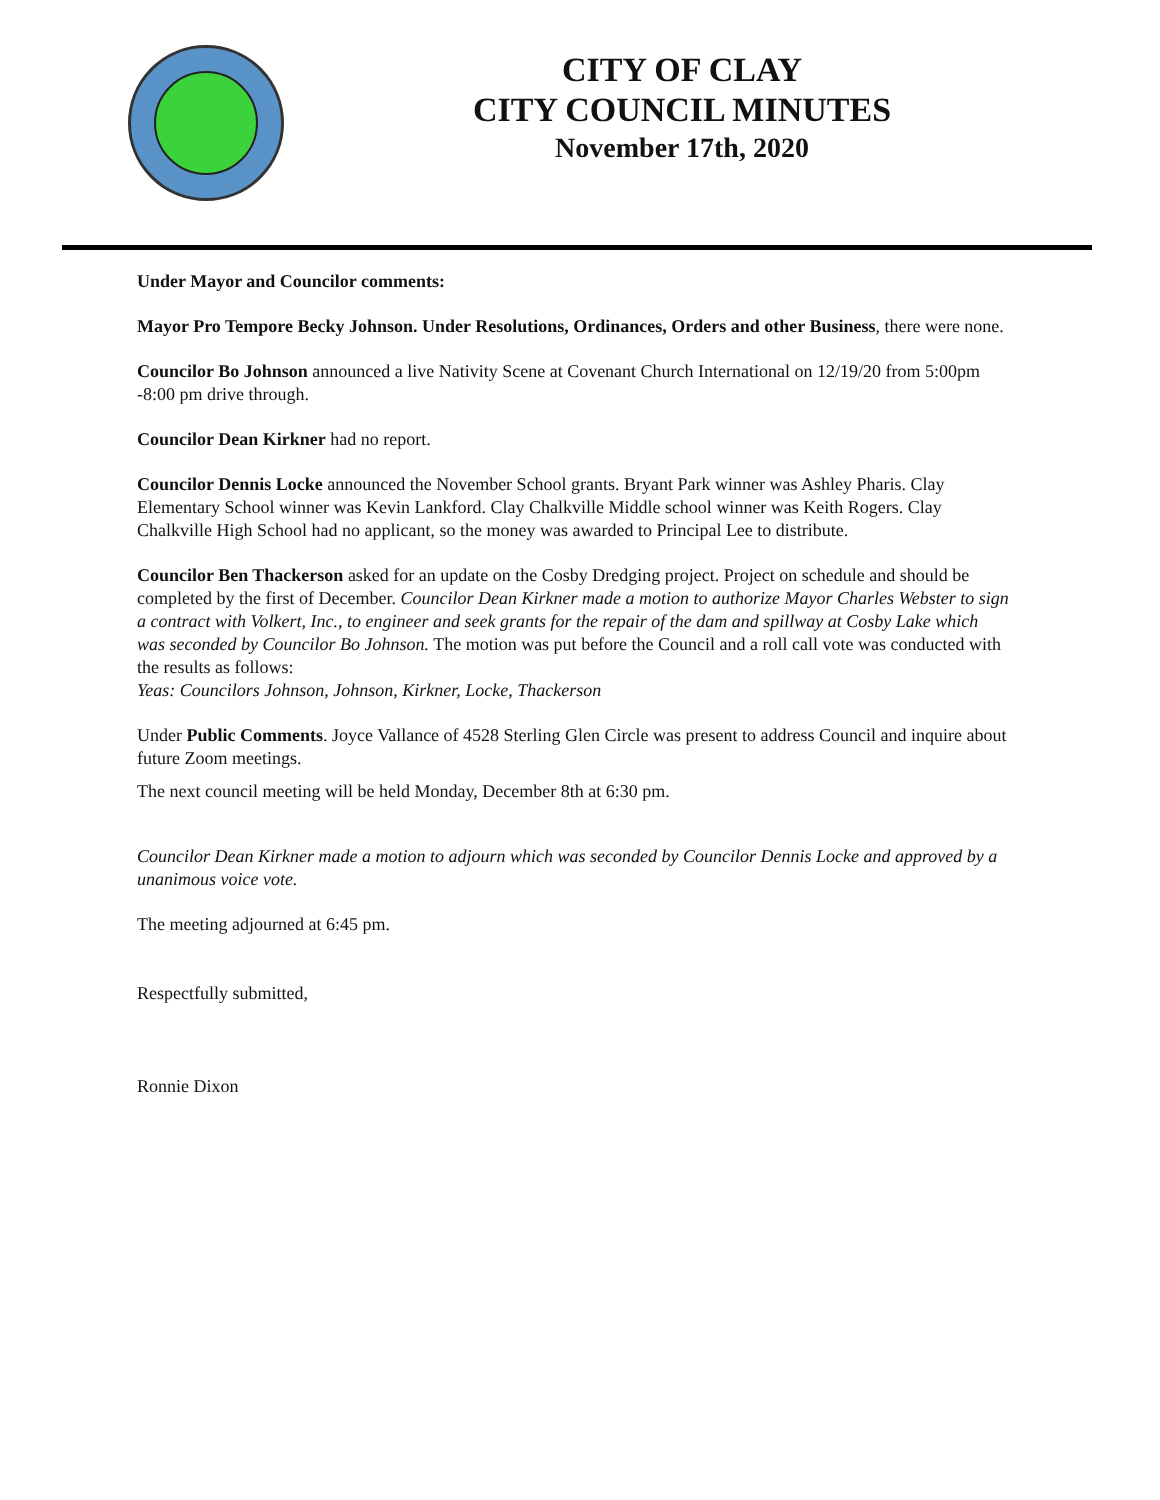CITY OF CLAY
CITY COUNCIL MINUTES
November 17th, 2020
Under Mayor and Councilor comments:
Mayor Pro Tempore Becky Johnson. Under Resolutions, Ordinances, Orders and other Business, there were none.
Councilor Bo Johnson announced a live Nativity Scene at Covenant Church International on 12/19/20 from 5:00pm -8:00 pm drive through.
Councilor Dean Kirkner had no report.
Councilor Dennis Locke announced the November School grants. Bryant Park winner was Ashley Pharis. Clay Elementary School winner was Kevin Lankford. Clay Chalkville Middle school winner was Keith Rogers. Clay Chalkville High School had no applicant, so the money was awarded to Principal Lee to distribute.
Councilor Ben Thackerson asked for an update on the Cosby Dredging project. Project on schedule and should be completed by the first of December. Councilor Dean Kirkner made a motion to authorize Mayor Charles Webster to sign a contract with Volkert, Inc., to engineer and seek grants for the repair of the dam and spillway at Cosby Lake which was seconded by Councilor Bo Johnson. The motion was put before the Council and a roll call vote was conducted with the results as follows:
Yeas: Councilors Johnson, Johnson, Kirkner, Locke, Thackerson
Under Public Comments. Joyce Vallance of 4528 Sterling Glen Circle was present to address Council and inquire about future Zoom meetings.
The next council meeting will be held Monday, December 8th at 6:30 pm.
Councilor Dean Kirkner made a motion to adjourn which was seconded by Councilor Dennis Locke and approved by a unanimous voice vote.
The meeting adjourned at 6:45 pm.
Respectfully submitted,
Ronnie Dixon